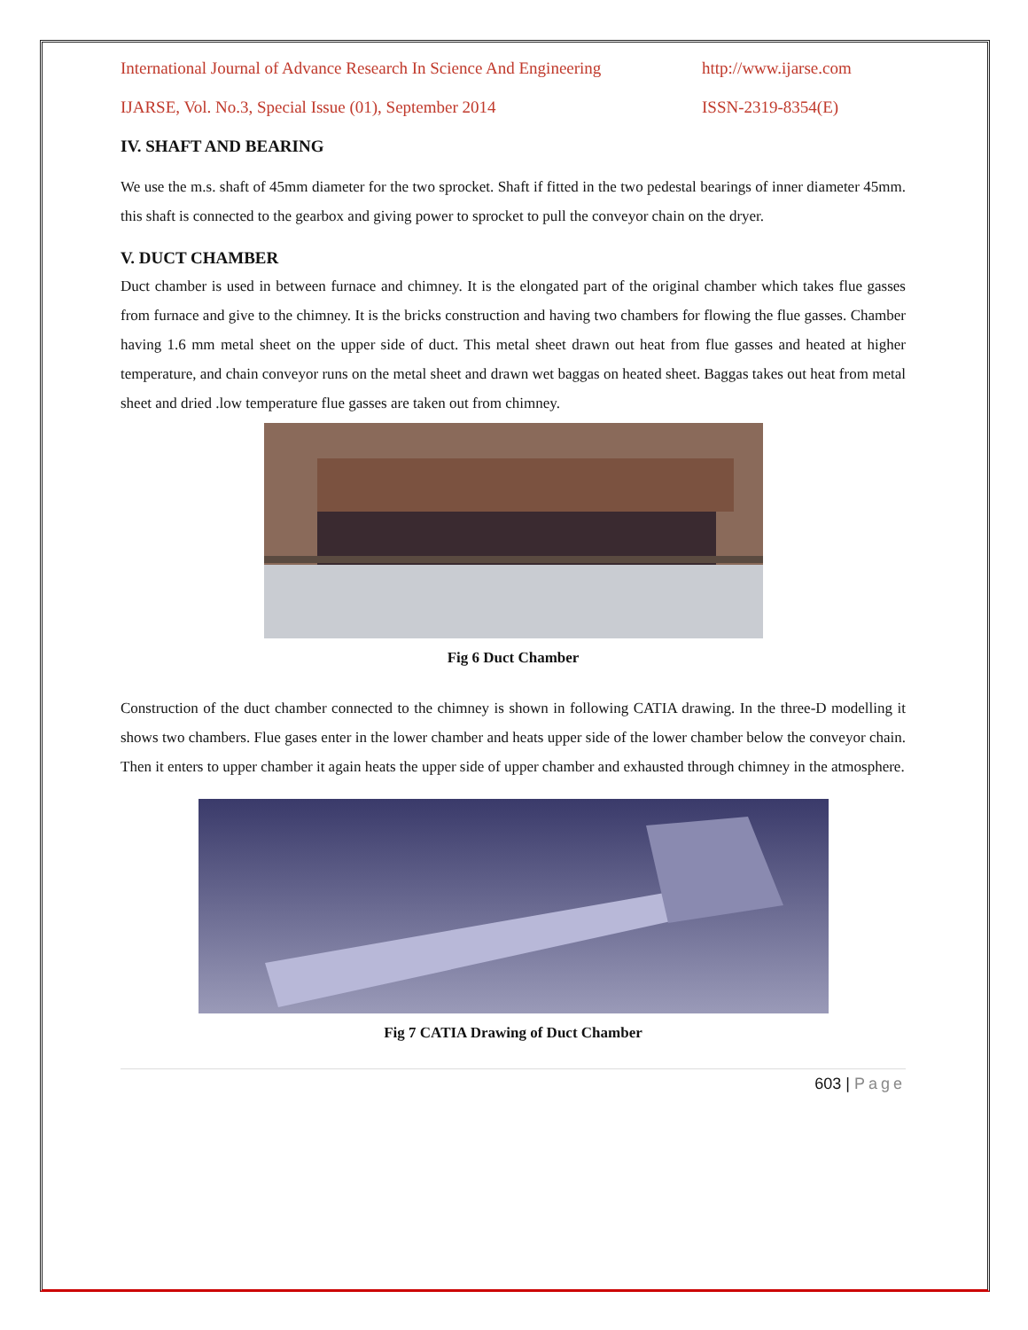International Journal of Advance Research In Science And Engineering http://www.ijarse.com
IJARSE, Vol. No.3, Special Issue (01), September 2014 ISSN-2319-8354(E)
IV. SHAFT AND BEARING
We use the m.s. shaft of 45mm diameter for the two sprocket. Shaft if fitted in the two pedestal bearings of inner diameter 45mm. this shaft is connected to the gearbox and giving power to sprocket to pull the conveyor chain on the dryer.
V. DUCT CHAMBER
Duct chamber is used in between furnace and chimney. It is the elongated part of the original chamber which takes flue gasses from furnace and give to the chimney. It is the bricks construction and having two chambers for flowing the flue gasses. Chamber having 1.6 mm metal sheet on the upper side of duct. This metal sheet drawn out heat from flue gasses and heated at higher temperature, and chain conveyor runs on the metal sheet and drawn wet baggas on heated sheet. Baggas takes out heat from metal sheet and dried .low temperature flue gasses are taken out from chimney.
Fig 6 Duct Chamber
Construction of the duct chamber connected to the chimney is shown in following CATIA drawing. In the three-D modelling it shows two chambers. Flue gases enter in the lower chamber and heats upper side of the lower chamber below the conveyor chain. Then it enters to upper chamber it again heats the upper side of upper chamber and exhausted through chimney in the atmosphere.
Fig 7 CATIA Drawing of Duct Chamber
603 | Page